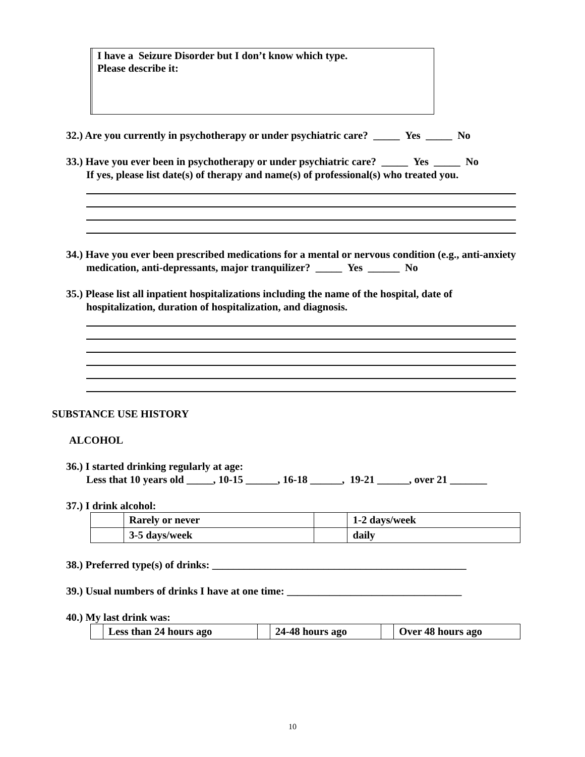| | I have a Seizure Disorder but I don’t know which type. Please describe it: |
32.) Are you currently in psychotherapy or under psychiatric care? _____ Yes _____ No
33.) Have you ever been in psychotherapy or under psychiatric care? _____ Yes _____ No
If yes, please list date(s) of therapy and name(s) of professional(s) who treated you.
34.) Have you ever been prescribed medications for a mental or nervous condition (e.g., anti-anxiety
medication, anti-depressants, major tranquilizer? _____ Yes ______ No
35.) Please list all inpatient hospitalizations including the name of the hospital, date of
hospitalization, duration of hospitalization, and diagnosis.
SUBSTANCE USE HISTORY
ALCOHOL
36.) I started drinking regularly at age:
Less that 10 years old _____, 10-15 ______, 16-18 ______, 19-21 ______, over 21 _______
37.) I drink alcohol:
| | Rarely or never | | 1-2 days/week |
| | 3-5 days/week | | daily |
38.) Preferred type(s) of drinks: ________________________________________________
39.) Usual numbers of drinks I have at one time: _________________________________
40.) My last drink was:
| | Less than 24 hours ago | | 24-48 hours ago | | Over 48 hours ago |
10